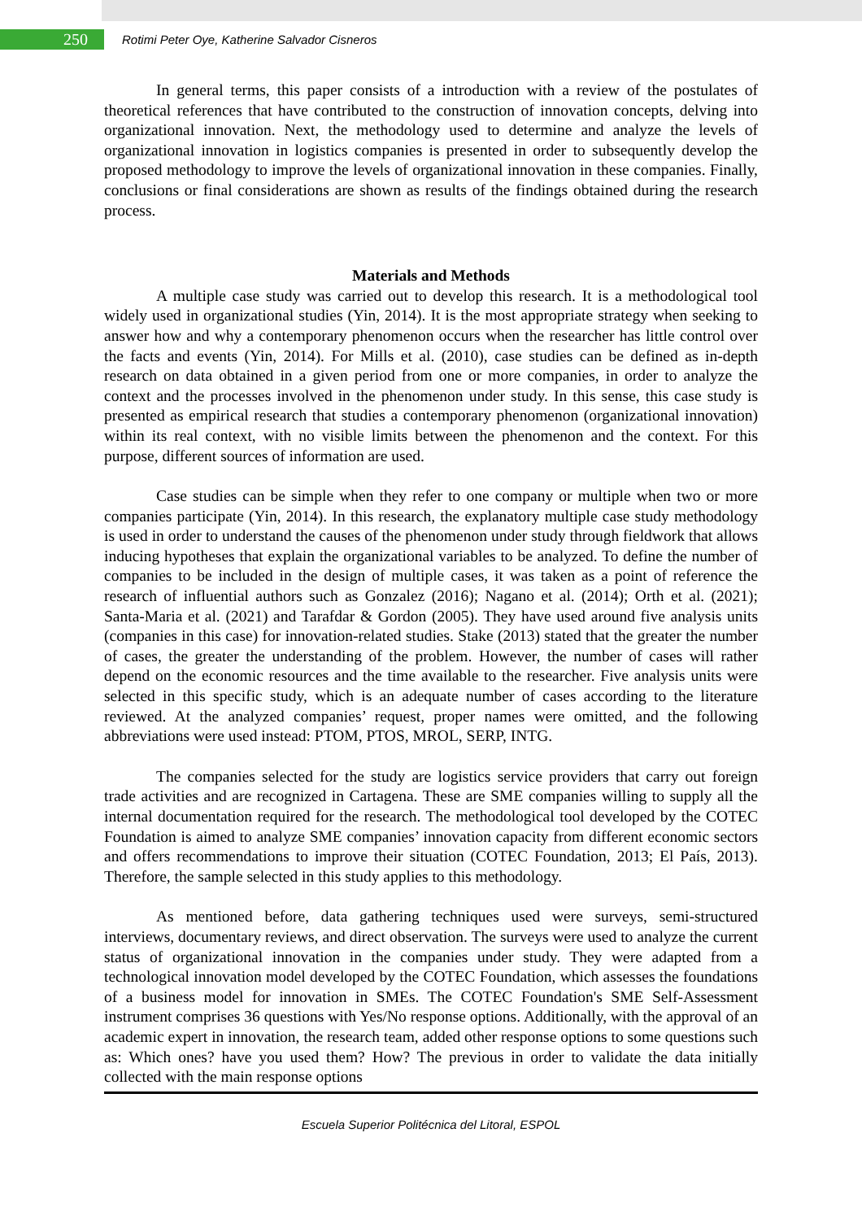250
Rotimi Peter Oye, Katherine Salvador Cisneros
In general terms, this paper consists of a introduction with a review of the postulates of theoretical references that have contributed to the construction of innovation concepts, delving into organizational innovation. Next, the methodology used to determine and analyze the levels of organizational innovation in logistics companies is presented in order to subsequently develop the proposed methodology to improve the levels of organizational innovation in these companies. Finally, conclusions or final considerations are shown as results of the findings obtained during the research process.
Materials and Methods
A multiple case study was carried out to develop this research. It is a methodological tool widely used in organizational studies (Yin, 2014). It is the most appropriate strategy when seeking to answer how and why a contemporary phenomenon occurs when the researcher has little control over the facts and events (Yin, 2014). For Mills et al. (2010), case studies can be defined as in-depth research on data obtained in a given period from one or more companies, in order to analyze the context and the processes involved in the phenomenon under study. In this sense, this case study is presented as empirical research that studies a contemporary phenomenon (organizational innovation) within its real context, with no visible limits between the phenomenon and the context. For this purpose, different sources of information are used.
Case studies can be simple when they refer to one company or multiple when two or more companies participate (Yin, 2014). In this research, the explanatory multiple case study methodology is used in order to understand the causes of the phenomenon under study through fieldwork that allows inducing hypotheses that explain the organizational variables to be analyzed. To define the number of companies to be included in the design of multiple cases, it was taken as a point of reference the research of influential authors such as Gonzalez (2016); Nagano et al. (2014); Orth et al. (2021); Santa-Maria et al. (2021) and Tarafdar & Gordon (2005). They have used around five analysis units (companies in this case) for innovation-related studies. Stake (2013) stated that the greater the number of cases, the greater the understanding of the problem. However, the number of cases will rather depend on the economic resources and the time available to the researcher. Five analysis units were selected in this specific study, which is an adequate number of cases according to the literature reviewed. At the analyzed companies’ request, proper names were omitted, and the following abbreviations were used instead: PTOM, PTOS, MROL, SERP, INTG.
The companies selected for the study are logistics service providers that carry out foreign trade activities and are recognized in Cartagena. These are SME companies willing to supply all the internal documentation required for the research. The methodological tool developed by the COTEC Foundation is aimed to analyze SME companies’ innovation capacity from different economic sectors and offers recommendations to improve their situation (COTEC Foundation, 2013; El País, 2013). Therefore, the sample selected in this study applies to this methodology.
As mentioned before, data gathering techniques used were surveys, semi-structured interviews, documentary reviews, and direct observation. The surveys were used to analyze the current status of organizational innovation in the companies under study. They were adapted from a technological innovation model developed by the COTEC Foundation, which assesses the foundations of a business model for innovation in SMEs. The COTEC Foundation's SME Self-Assessment instrument comprises 36 questions with Yes/No response options. Additionally, with the approval of an academic expert in innovation, the research team, added other response options to some questions such as: Which ones? have you used them? How? The previous in order to validate the data initially collected with the main response options
Escuela Superior Politécnica del Litoral, ESPOL